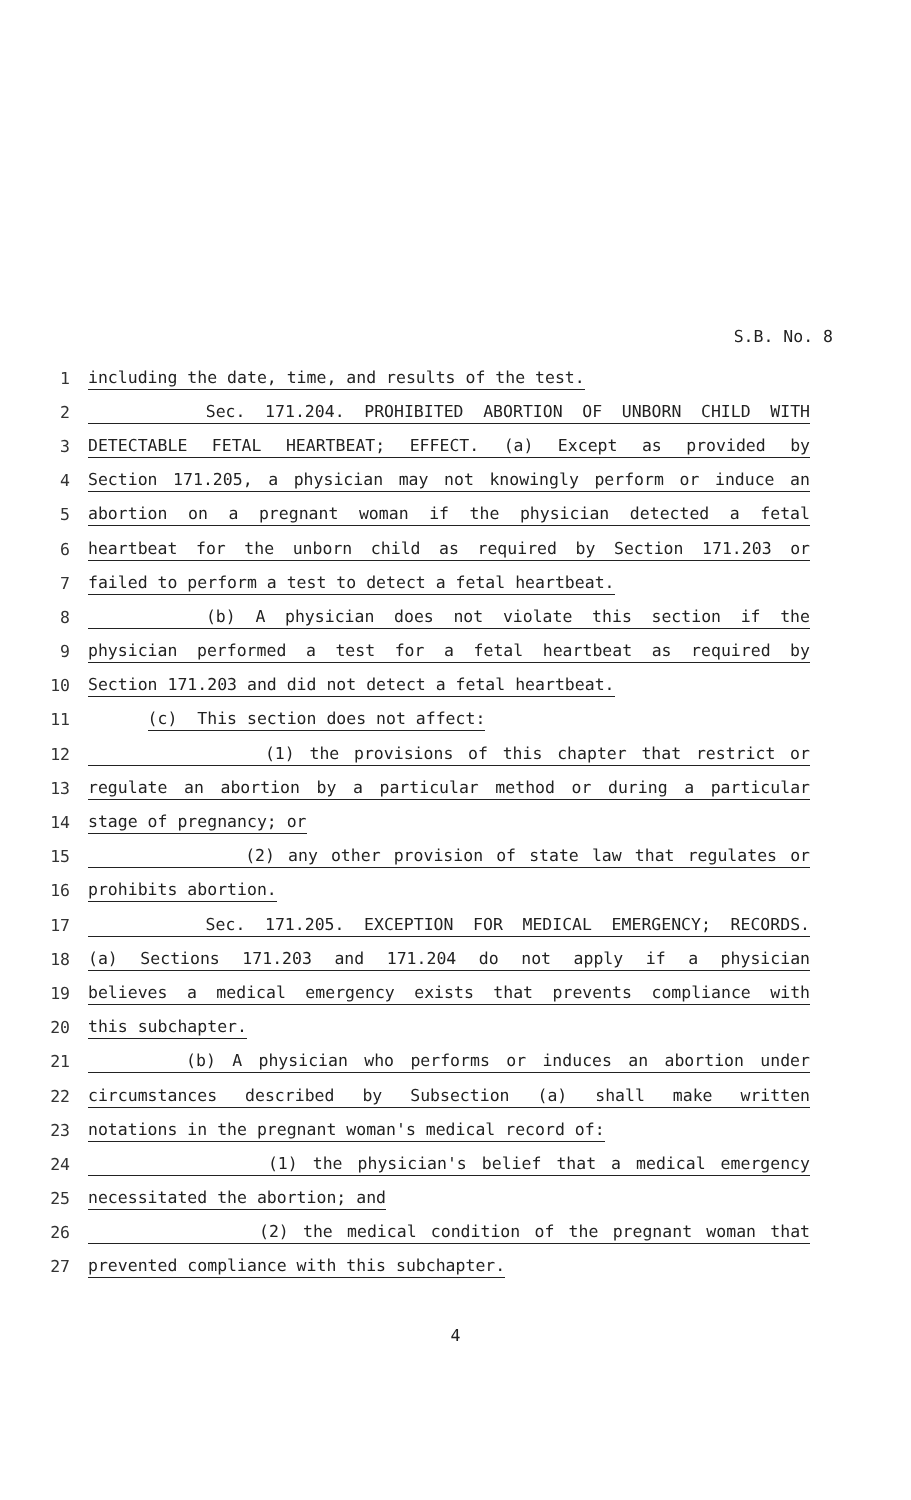S.B. No. 8
1 including the date, time, and results of the test.
2 Sec. 171.204. PROHIBITED ABORTION OF UNBORN CHILD WITH
3 DETECTABLE FETAL HEARTBEAT; EFFECT. (a) Except as provided by
4 Section 171.205, a physician may not knowingly perform or induce an
5 abortion on a pregnant woman if the physician detected a fetal
6 heartbeat for the unborn child as required by Section 171.203 or
7 failed to perform a test to detect a fetal heartbeat.
8 (b) A physician does not violate this section if the
9 physician performed a test for a fetal heartbeat as required by
10 Section 171.203 and did not detect a fetal heartbeat.
11 (c) This section does not affect:
12 (1) the provisions of this chapter that restrict or
13 regulate an abortion by a particular method or during a particular
14 stage of pregnancy; or
15 (2) any other provision of state law that regulates or
16 prohibits abortion.
17 Sec. 171.205. EXCEPTION FOR MEDICAL EMERGENCY; RECORDS.
18 (a) Sections 171.203 and 171.204 do not apply if a physician
19 believes a medical emergency exists that prevents compliance with
20 this subchapter.
21 (b) A physician who performs or induces an abortion under
22 circumstances described by Subsection (a) shall make written
23 notations in the pregnant woman's medical record of:
24 (1) the physician's belief that a medical emergency
25 necessitated the abortion; and
26 (2) the medical condition of the pregnant woman that
27 prevented compliance with this subchapter.
4